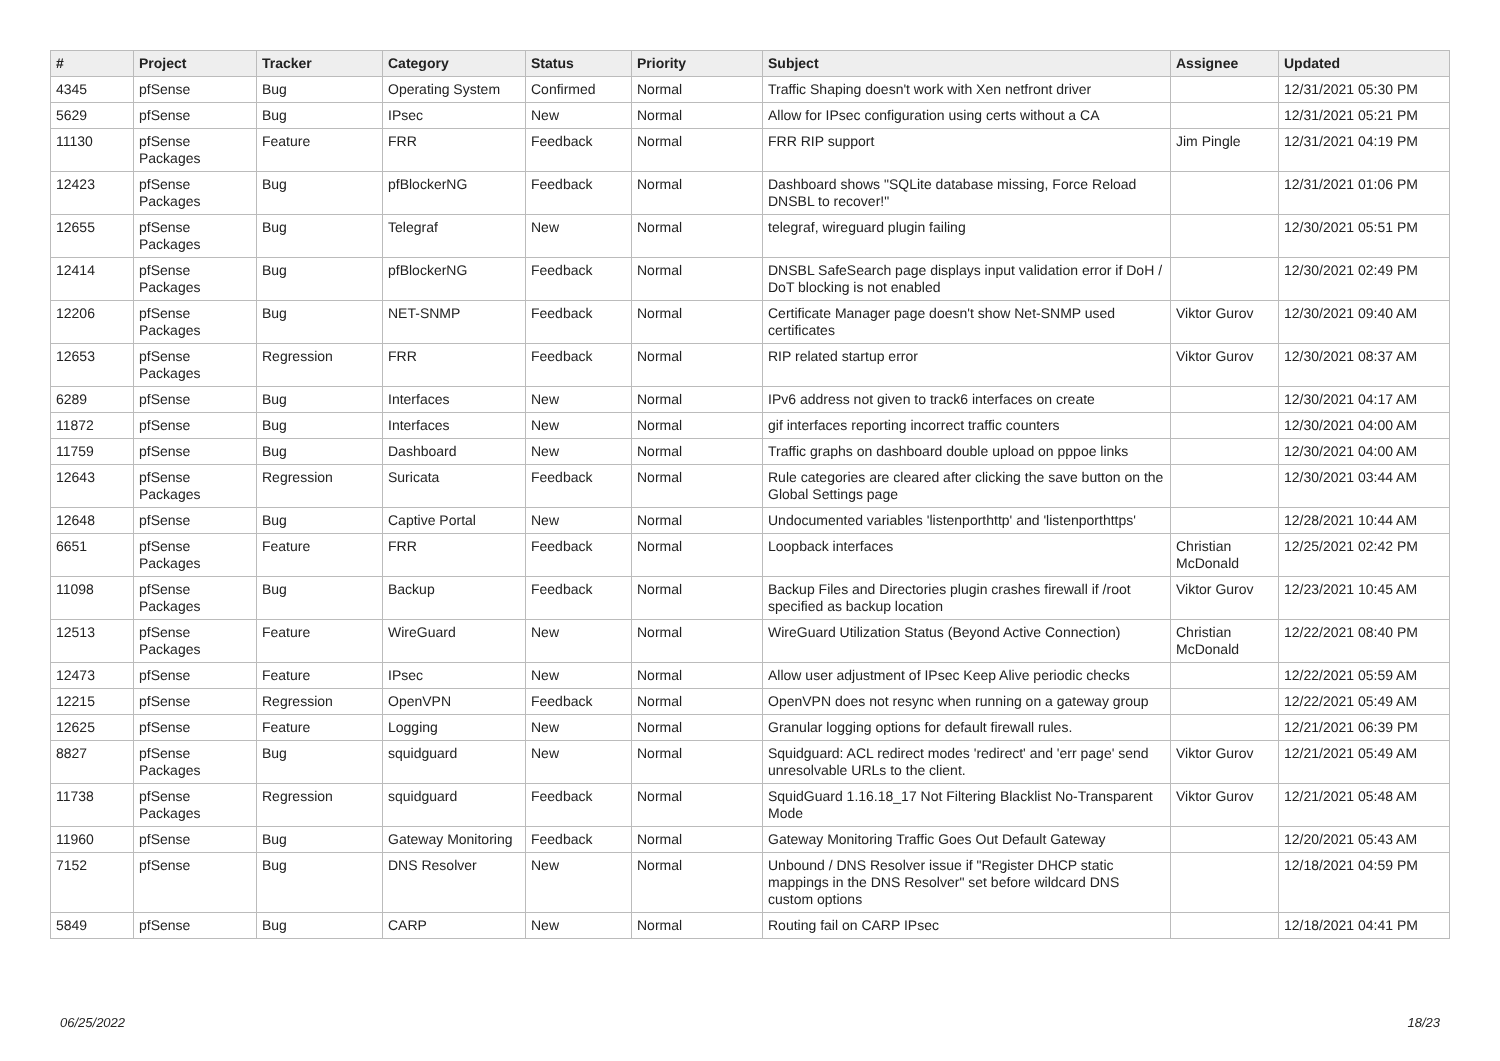| # | Project | Tracker | Category | Status | Priority | Subject | Assignee | Updated |
| --- | --- | --- | --- | --- | --- | --- | --- | --- |
| 4345 | pfSense | Bug | Operating System | Confirmed | Normal | Traffic Shaping doesn't work with Xen netfront driver | | 12/31/2021 05:30 PM |
| 5629 | pfSense | Bug | IPsec | New | Normal | Allow for IPsec configuration using certs without a CA | | 12/31/2021 05:21 PM |
| 11130 | pfSense Packages | Feature | FRR | Feedback | Normal | FRR RIP support | Jim Pingle | 12/31/2021 04:19 PM |
| 12423 | pfSense Packages | Bug | pfBlockerNG | Feedback | Normal | Dashboard shows "SQLite database missing, Force Reload DNSBL to recover!" | | 12/31/2021 01:06 PM |
| 12655 | pfSense Packages | Bug | Telegraf | New | Normal | telegraf, wireguard plugin failing | | 12/30/2021 05:51 PM |
| 12414 | pfSense Packages | Bug | pfBlockerNG | Feedback | Normal | DNSBL SafeSearch page displays input validation error if DoH / DoT blocking is not enabled | | 12/30/2021 02:49 PM |
| 12206 | pfSense Packages | Bug | NET-SNMP | Feedback | Normal | Certificate Manager page doesn't show Net-SNMP used certificates | Viktor Gurov | 12/30/2021 09:40 AM |
| 12653 | pfSense Packages | Regression | FRR | Feedback | Normal | RIP related startup error | Viktor Gurov | 12/30/2021 08:37 AM |
| 6289 | pfSense | Bug | Interfaces | New | Normal | IPv6 address not given to track6 interfaces on create | | 12/30/2021 04:17 AM |
| 11872 | pfSense | Bug | Interfaces | New | Normal | gif interfaces reporting incorrect traffic counters | | 12/30/2021 04:00 AM |
| 11759 | pfSense | Bug | Dashboard | New | Normal | Traffic graphs on dashboard double upload on pppoe links | | 12/30/2021 04:00 AM |
| 12643 | pfSense Packages | Regression | Suricata | Feedback | Normal | Rule categories are cleared after clicking the save button on the Global Settings page | | 12/30/2021 03:44 AM |
| 12648 | pfSense | Bug | Captive Portal | New | Normal | Undocumented variables 'listenporthttp' and 'listenporthttps' | | 12/28/2021 10:44 AM |
| 6651 | pfSense Packages | Feature | FRR | Feedback | Normal | Loopback interfaces | Christian McDonald | 12/25/2021 02:42 PM |
| 11098 | pfSense Packages | Bug | Backup | Feedback | Normal | Backup Files and Directories plugin crashes firewall if /root specified as backup location | Viktor Gurov | 12/23/2021 10:45 AM |
| 12513 | pfSense Packages | Feature | WireGuard | New | Normal | WireGuard Utilization Status (Beyond Active Connection) | Christian McDonald | 12/22/2021 08:40 PM |
| 12473 | pfSense | Feature | IPsec | New | Normal | Allow user adjustment of IPsec Keep Alive periodic checks | | 12/22/2021 05:59 AM |
| 12215 | pfSense | Regression | OpenVPN | Feedback | Normal | OpenVPN does not resync when running on a gateway group | | 12/22/2021 05:49 AM |
| 12625 | pfSense | Feature | Logging | New | Normal | Granular logging options for default firewall rules. | | 12/21/2021 06:39 PM |
| 8827 | pfSense Packages | Bug | squidguard | New | Normal | Squidguard: ACL redirect modes 'redirect' and 'err page' send unresolvable URLs to the client. | Viktor Gurov | 12/21/2021 05:49 AM |
| 11738 | pfSense Packages | Regression | squidguard | Feedback | Normal | SquidGuard 1.16.18_17 Not Filtering Blacklist No-Transparent Mode | Viktor Gurov | 12/21/2021 05:48 AM |
| 11960 | pfSense | Bug | Gateway Monitoring | Feedback | Normal | Gateway Monitoring Traffic Goes Out Default Gateway | | 12/20/2021 05:43 AM |
| 7152 | pfSense | Bug | DNS Resolver | New | Normal | Unbound / DNS Resolver issue if "Register DHCP static mappings in the DNS Resolver" set before wildcard DNS custom options | | 12/18/2021 04:59 PM |
| 5849 | pfSense | Bug | CARP | New | Normal | Routing fail on CARP IPsec | | 12/18/2021 04:41 PM |
06/25/2022 18/23